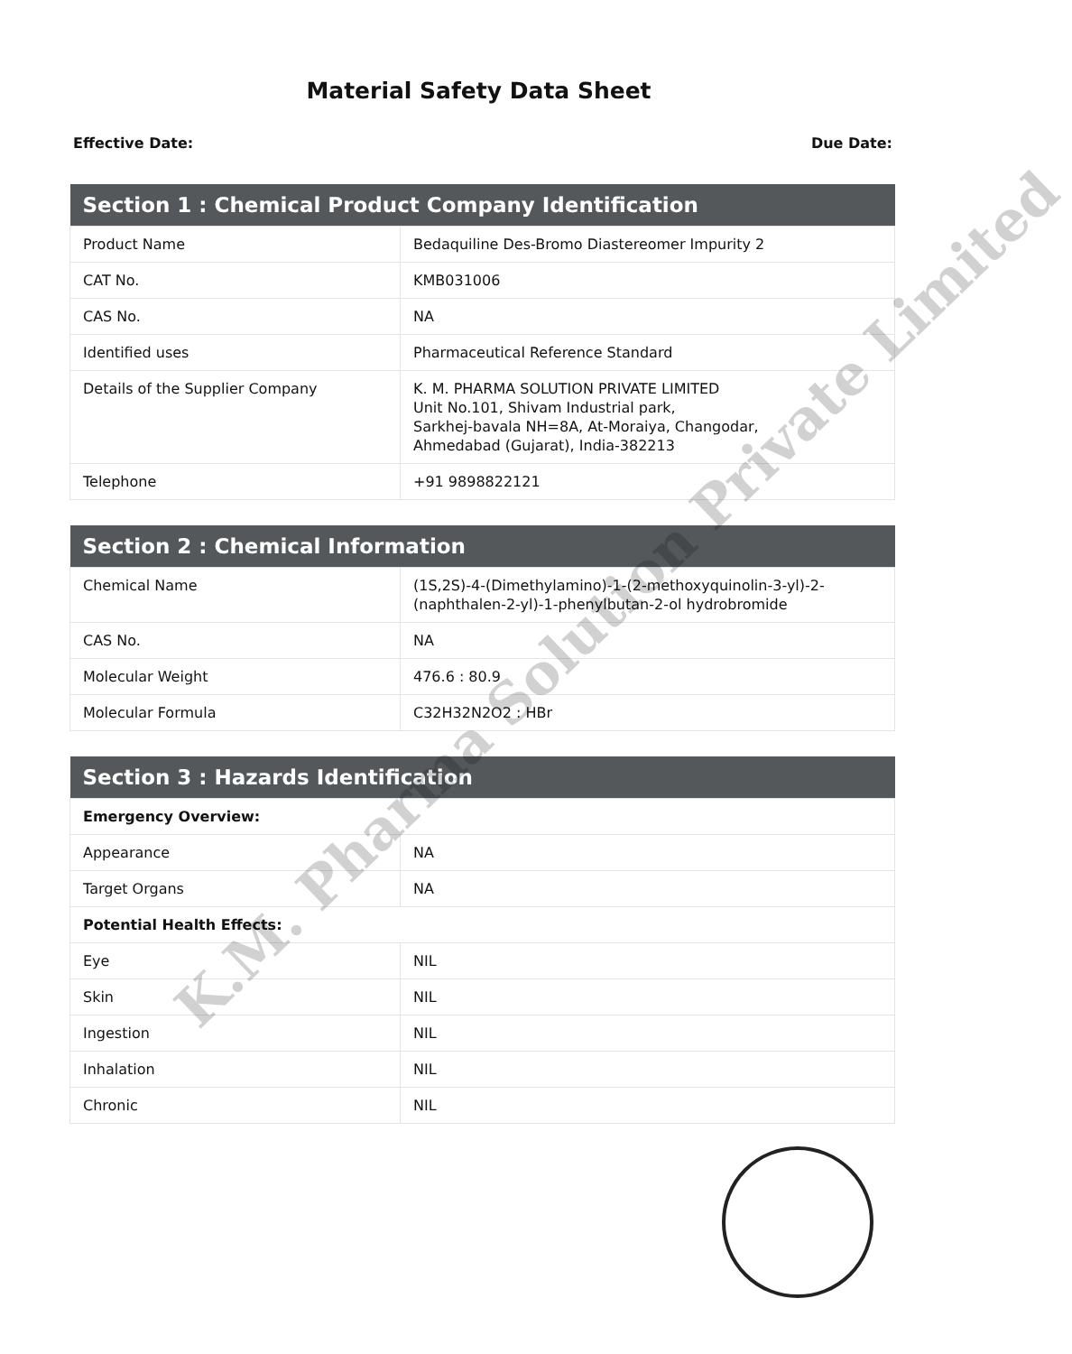Material Safety Data Sheet
Effective Date: Due Date:
| Section 1 : Chemical Product Company Identification | |
| --- | --- |
| Product Name | Bedaquiline Des-Bromo Diastereomer Impurity 2 |
| CAT No. | KMB031006 |
| CAS No. | NA |
| Identified uses | Pharmaceutical Reference Standard |
| Details of the Supplier Company | K. M. PHARMA SOLUTION PRIVATE LIMITED Unit No.101, Shivam Industrial park, Sarkhej-bavala NH=8A, At-Moraiya, Changodar, Ahmedabad (Gujarat), India-382213 |
| Telephone | +91 9898822121 |
| Section 2 : Chemical Information | |
| --- | --- |
| Chemical Name | (1S,2S)-4-(Dimethylamino)-1-(2-methoxyquinolin-3-yl)-2-(naphthalen-2-yl)-1-phenylbutan-2-ol hydrobromide |
| CAS No. | NA |
| Molecular Weight | 476.6 : 80.9 |
| Molecular Formula | C32H32N2O2 : HBr |
| Section 3 : Hazards Identification | |
| --- | --- |
| Emergency Overview: | |
| Appearance | NA |
| Target Organs | NA |
| Potential Health Effects: | |
| Eye | NIL |
| Skin | NIL |
| Ingestion | NIL |
| Inhalation | NIL |
| Chronic | NIL |
K.M. Pharma Solution Private Limited